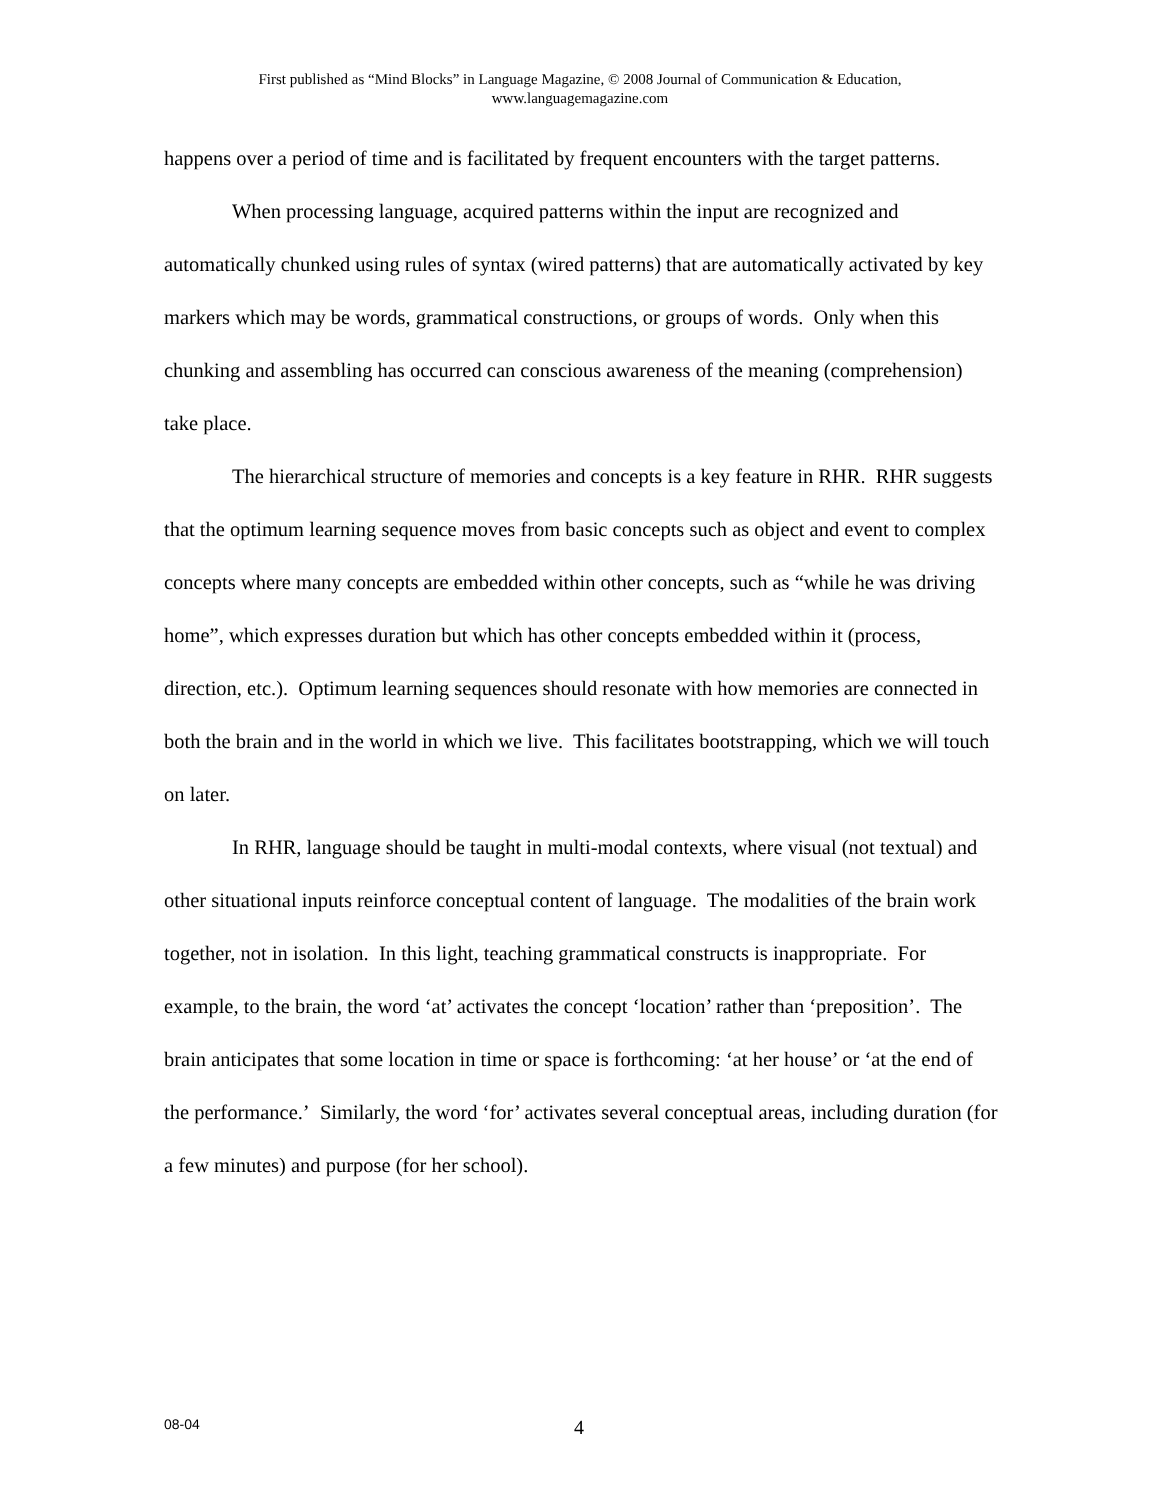First published as “Mind Blocks” in Language Magazine, © 2008 Journal of Communication & Education,
www.languagemagazine.com
happens over a period of time and is facilitated by frequent encounters with the target patterns.
When processing language, acquired patterns within the input are recognized and automatically chunked using rules of syntax (wired patterns) that are automatically activated by key markers which may be words, grammatical constructions, or groups of words. Only when this chunking and assembling has occurred can conscious awareness of the meaning (comprehension) take place.
The hierarchical structure of memories and concepts is a key feature in RHR. RHR suggests that the optimum learning sequence moves from basic concepts such as object and event to complex concepts where many concepts are embedded within other concepts, such as “while he was driving home”, which expresses duration but which has other concepts embedded within it (process, direction, etc.). Optimum learning sequences should resonate with how memories are connected in both the brain and in the world in which we live. This facilitates bootstrapping, which we will touch on later.
In RHR, language should be taught in multi-modal contexts, where visual (not textual) and other situational inputs reinforce conceptual content of language. The modalities of the brain work together, not in isolation. In this light, teaching grammatical constructs is inappropriate. For example, to the brain, the word ʻat’ activates the concept ʻlocation’ rather than ʻpreposition’. The brain anticipates that some location in time or space is forthcoming: ʻat her house’ or ʻat the end of the performance.’ Similarly, the word ʻfor’ activates several conceptual areas, including duration (for a few minutes) and purpose (for her school).
08-04 4